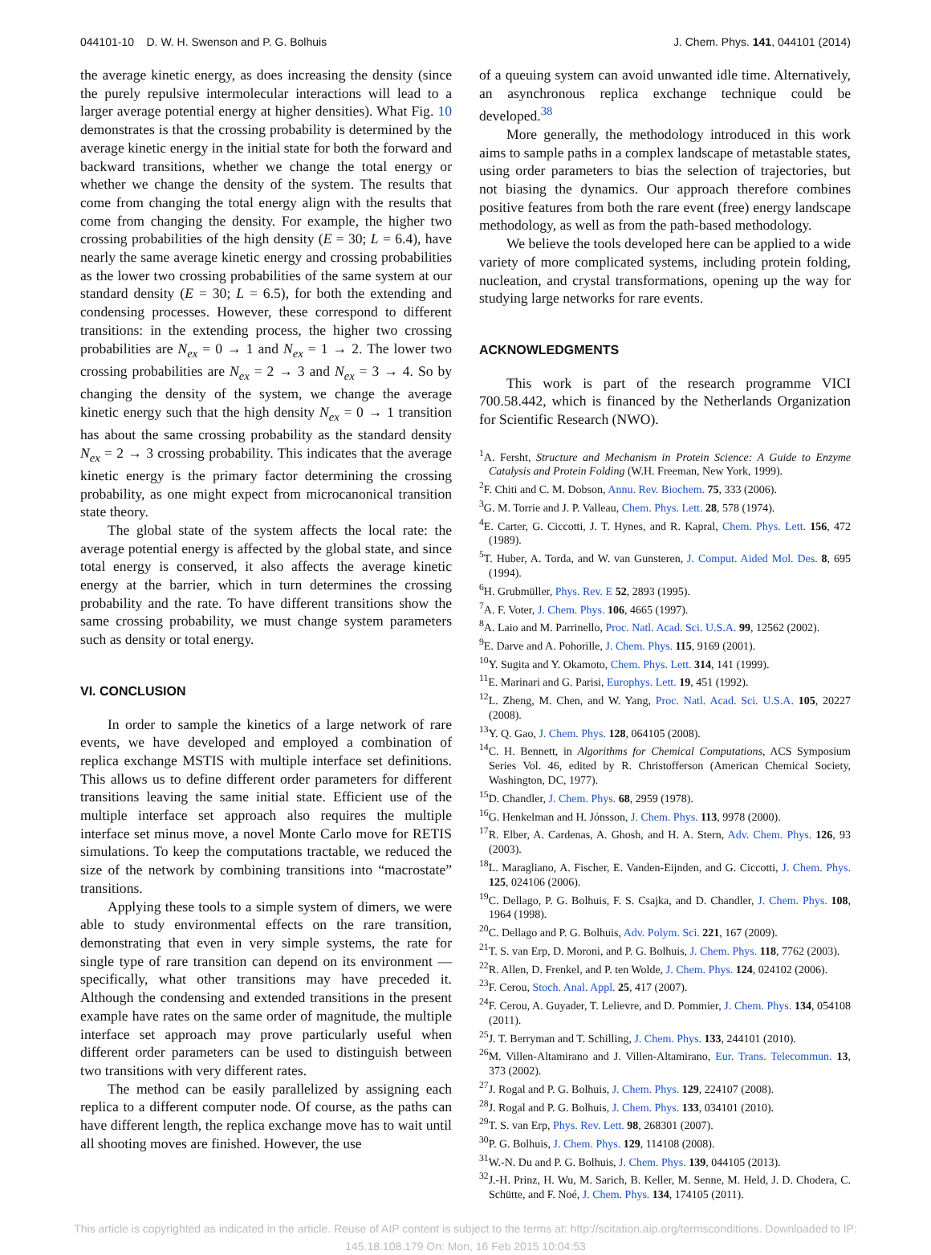044101-10 D. W. H. Swenson and P. G. Bolhuis J. Chem. Phys. 141, 044101 (2014)
the average kinetic energy, as does increasing the density (since the purely repulsive intermolecular interactions will lead to a larger average potential energy at higher densities). What Fig. 10 demonstrates is that the crossing probability is determined by the average kinetic energy in the initial state for both the forward and backward transitions, whether we change the total energy or whether we change the density of the system. The results that come from changing the total energy align with the results that come from changing the density. For example, the higher two crossing probabilities of the high density (E = 30; L = 6.4), have nearly the same average kinetic energy and crossing probabilities as the lower two crossing probabilities of the same system at our standard density (E = 30; L = 6.5), for both the extending and condensing processes. However, these correspond to different transitions: in the extending process, the higher two crossing probabilities are N<sub>ex</sub> = 0 → 1 and N<sub>ex</sub> = 1 → 2. The lower two crossing probabilities are N<sub>ex</sub> = 2 → 3 and N<sub>ex</sub> = 3 → 4. So by changing the density of the system, we change the average kinetic energy such that the high density N<sub>ex</sub> = 0 → 1 transition has about the same crossing probability as the standard density N<sub>ex</sub> = 2 → 3 crossing probability. This indicates that the average kinetic energy is the primary factor determining the crossing probability, as one might expect from microcanonical transition state theory.
The global state of the system affects the local rate: the average potential energy is affected by the global state, and since total energy is conserved, it also affects the average kinetic energy at the barrier, which in turn determines the crossing probability and the rate. To have different transitions show the same crossing probability, we must change system parameters such as density or total energy.
VI. CONCLUSION
In order to sample the kinetics of a large network of rare events, we have developed and employed a combination of replica exchange MSTIS with multiple interface set definitions. This allows us to define different order parameters for different transitions leaving the same initial state. Efficient use of the multiple interface set approach also requires the multiple interface set minus move, a novel Monte Carlo move for RETIS simulations. To keep the computations tractable, we reduced the size of the network by combining transitions into “macrostate” transitions.
Applying these tools to a simple system of dimers, we were able to study environmental effects on the rare transition, demonstrating that even in very simple systems, the rate for single type of rare transition can depend on its environment — specifically, what other transitions may have preceded it. Although the condensing and extended transitions in the present example have rates on the same order of magnitude, the multiple interface set approach may prove particularly useful when different order parameters can be used to distinguish between two transitions with very different rates.
The method can be easily parallelized by assigning each replica to a different computer node. Of course, as the paths can have different length, the replica exchange move has to wait until all shooting moves are finished. However, the use
of a queuing system can avoid unwanted idle time. Alternatively, an asynchronous replica exchange technique could be developed.<sup>38</sup>
More generally, the methodology introduced in this work aims to sample paths in a complex landscape of metastable states, using order parameters to bias the selection of trajectories, but not biasing the dynamics. Our approach therefore combines positive features from both the rare event (free) energy landscape methodology, as well as from the path-based methodology.
We believe the tools developed here can be applied to a wide variety of more complicated systems, including protein folding, nucleation, and crystal transformations, opening up the way for studying large networks for rare events.
ACKNOWLEDGMENTS
This work is part of the research programme VICI 700.58.442, which is financed by the Netherlands Organization for Scientific Research (NWO).
<sup>1</sup> A. Fersht, Structure and Mechanism in Protein Science: A Guide to Enzyme Catalysis and Protein Folding (W.H. Freeman, New York, 1999).
<sup>2</sup> F. Chiti and C. M. Dobson, Annu. Rev. Biochem. 75, 333 (2006).
<sup>3</sup> G. M. Torrie and J. P. Valleau, Chem. Phys. Lett. 28, 578 (1974).
<sup>4</sup> E. Carter, G. Ciccotti, J. T. Hynes, and R. Kapral, Chem. Phys. Lett. 156, 472 (1989).
<sup>5</sup> T. Huber, A. Torda, and W. van Gunsteren, J. Comput. Aided Mol. Des. 8, 695 (1994).
<sup>6</sup>H. Grubmüller, Phys. Rev. E 52, 2893 (1995).
<sup>7</sup> A. F. Voter, J. Chem. Phys. 106, 4665 (1997).
<sup>8</sup> A. Laio and M. Parrinello, Proc. Natl. Acad. Sci. U.S.A. 99, 12562 (2002).
<sup>9</sup> E. Darve and A. Pohorille, J. Chem. Phys. 115, 9169 (2001).
<sup>10</sup> Y. Sugita and Y. Okamoto, Chem. Phys. Lett. 314, 141 (1999).
<sup>11</sup> E. Marinari and G. Parisi, Europhys. Lett. 19, 451 (1992).
<sup>12</sup> L. Zheng, M. Chen, and W. Yang, Proc. Natl. Acad. Sci. U.S.A. 105, 20227 (2008).
<sup>13</sup> Y. Q. Gao, J. Chem. Phys. 128, 064105 (2008).
<sup>14</sup>C. H. Bennett, in Algorithms for Chemical Computations, ACS Symposium Series Vol. 46, edited by R. Christofferson (American Chemical Society, Washington, DC, 1977).
<sup>15</sup> D. Chandler, J. Chem. Phys. 68, 2959 (1978).
<sup>16</sup> G. Henkelman and H. Jónsson, J. Chem. Phys. 113, 9978 (2000).
<sup>17</sup> R. Elber, A. Cardenas, A. Ghosh, and H. A. Stern, Adv. Chem. Phys. 126, 93 (2003).
<sup>18</sup> L. Maragliano, A. Fischer, E. Vanden-Eijnden, and G. Ciccotti, J. Chem. Phys. 125, 024106 (2006).
<sup>19</sup>C. Dellago, P. G. Bolhuis, F. S. Csajka, and D. Chandler, J. Chem. Phys. 108, 1964 (1998).
<sup>20</sup>C. Dellago and P. G. Bolhuis, Adv. Polym. Sci. 221, 167 (2009).
<sup>21</sup> T. S. van Erp, D. Moroni, and P. G. Bolhuis, J. Chem. Phys. 118, 7762 (2003).
<sup>22</sup> R. Allen, D. Frenkel, and P. ten Wolde, J. Chem. Phys. 124, 024102 (2006).
<sup>23</sup>F. Cerou, Stoch. Anal. Appl. 25, 417 (2007).
<sup>24</sup>F. Cerou, A. Guyader, T. Lelievre, and D. Pommier, J. Chem. Phys. 134, 054108 (2011).
<sup>25</sup> J. T. Berryman and T. Schilling, J. Chem. Phys. 133, 244101 (2010).
<sup>26</sup> M. Villen-Altamirano and J. Villen-Altamirano, Eur. Trans. Telecommun. 13, 373 (2002).
<sup>27</sup> J. Rogal and P. G. Bolhuis, J. Chem. Phys. 129, 224107 (2008).
<sup>28</sup> J. Rogal and P. G. Bolhuis, J. Chem. Phys. 133, 034101 (2010).
<sup>29</sup> T. S. van Erp, Phys. Rev. Lett. 98, 268301 (2007).
<sup>30</sup>P. G. Bolhuis, J. Chem. Phys. 129, 114108 (2008).
<sup>31</sup> W.-N. Du and P. G. Bolhuis, J. Chem. Phys. 139, 044105 (2013).
<sup>32</sup> J.-H. Prinz, H. Wu, M. Sarich, B. Keller, M. Senne, M. Held, J. D. Chodera, C. Schütte, and F. Noé, J. Chem. Phys. 134, 174105 (2011).
This article is copyrighted as indicated in the article. Reuse of AIP content is subject to the terms at: http://scitation.aip.org/termsconditions. Downloaded to IP:
145.18.108.179 On: Mon, 16 Feb 2015 10:04:53